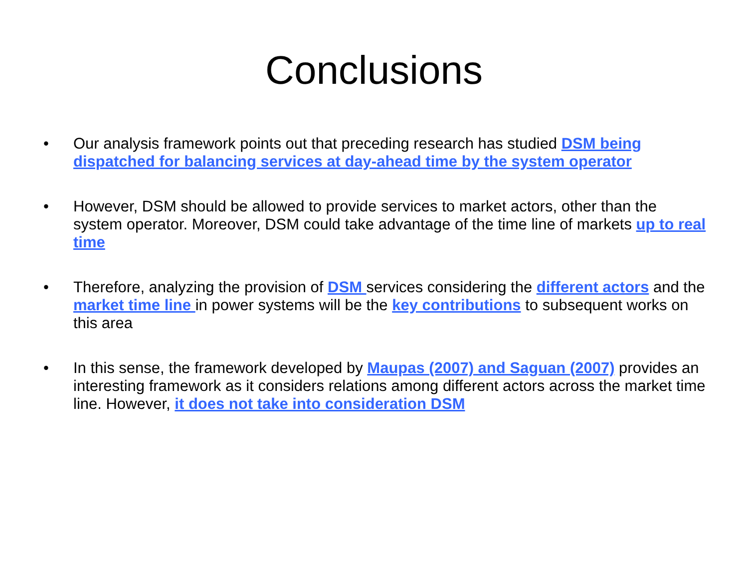Conclusions
• Our analysis framework points out that preceding research has studied DSM being dispatched for balancing services at day-ahead time by the system operator
• However, DSM should be allowed to provide services to market actors, other than the system operator. Moreover, DSM could take advantage of the time line of markets up to real time
• Therefore, analyzing the provision of DSM services considering the different actors and the market time line in power systems will be the key contributions to subsequent works on this area
• In this sense, the framework developed by Maupas (2007) and Saguan (2007) provides an interesting framework as it considers relations among different actors across the market time line. However, it does not take into consideration DSM